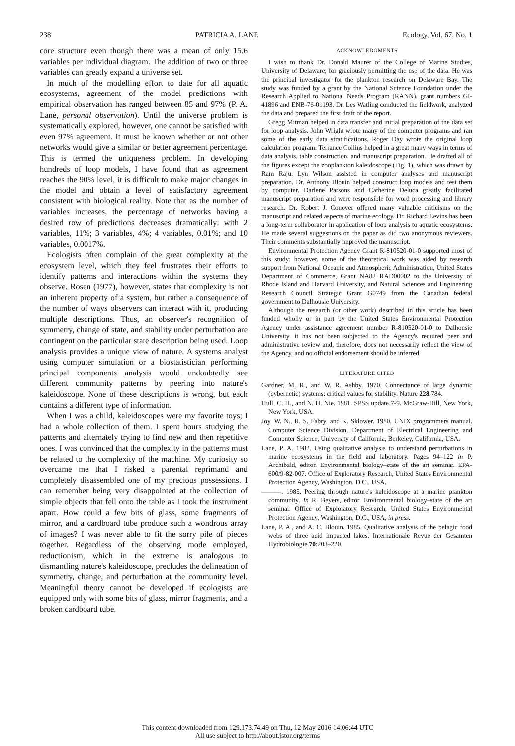238 PATRICIA A. LANE Ecology, Vol. 67, No. 1
core structure even though there was a mean of only 15.6 variables per individual diagram. The addition of two or three variables can greatly expand a universe set.
In much of the modelling effort to date for all aquatic ecosystems, agreement of the model predictions with empirical observation has ranged between 85 and 97% (P. A. Lane, personal observation). Until the universe problem is systematically explored, however, one cannot be satisfied with even 97% agreement. It must be known whether or not other networks would give a similar or better agreement percentage. This is termed the uniqueness problem. In developing hundreds of loop models, I have found that as agreement reaches the 90% level, it is difficult to make major changes in the model and obtain a level of satisfactory agreement consistent with biological reality. Note that as the number of variables increases, the percentage of networks having a desired row of predictions decreases dramatically: with 2 variables, 11%; 3 variables, 4%; 4 variables, 0.01%; and 10 variables, 0.0017%.
Ecologists often complain of the great complexity at the ecosystem level, which they feel frustrates their efforts to identify patterns and interactions within the systems they observe. Rosen (1977), however, states that complexity is not an inherent property of a system, but rather a consequence of the number of ways observers can interact with it, producing multiple descriptions. Thus, an observer's recognition of symmetry, change of state, and stability under perturbation are contingent on the particular state description being used. Loop analysis provides a unique view of nature. A systems analyst using computer simulation or a biostatistician performing principal components analysis would undoubtedly see different community patterns by peering into nature's kaleidoscope. None of these descriptions is wrong, but each contains a different type of information.
When I was a child, kaleidoscopes were my favorite toys; I had a whole collection of them. I spent hours studying the patterns and alternately trying to find new and then repetitive ones. I was convinced that the complexity in the patterns must be related to the complexity of the machine. My curiosity so overcame me that I risked a parental reprimand and completely disassembled one of my precious possessions. I can remember being very disappointed at the collection of simple objects that fell onto the table as I took the instrument apart. How could a few bits of glass, some fragments of mirror, and a cardboard tube produce such a wondrous array of images? I was never able to fit the sorry pile of pieces together. Regardless of the observing mode employed, reductionism, which in the extreme is analogous to dismantling nature's kaleidoscope, precludes the delineation of symmetry, change, and perturbation at the community level. Meaningful theory cannot be developed if ecologists are equipped only with some bits of glass, mirror fragments, and a broken cardboard tube.
ACKNOWLEDGMENTS
I wish to thank Dr. Donald Maurer of the College of Marine Studies, University of Delaware, for graciously permitting the use of the data. He was the principal investigator for the plankton research on Delaware Bay. The study was funded by a grant by the National Science Foundation under the Research Applied to National Needs Program (RANN), grant numbers GI-41896 and ENB-76-01193. Dr. Les Watling conducted the fieldwork, analyzed the data and prepared the first draft of the report.
Gregg Mitman helped in data transfer and initial preparation of the data set for loop analysis. John Wright wrote many of the computer programs and ran some of the early data stratifications. Roger Day wrote the original loop calculation program. Terrance Collins helped in a great many ways in terms of data analysis, table construction, and manuscript preparation. He drafted all of the figures except the zooplankton kaleidoscope (Fig. 1), which was drawn by Ram Raju. Lyn Wilson assisted in computer analyses and manuscript preparation. Dr. Anthony Blouin helped construct loop models and test them by computer. Darlene Parsons and Catherine Deluca greatly facilitated manuscript preparation and were responsible for word processing and library research. Dr. Robert J. Conover offered many valuable criticisms on the manuscript and related aspects of marine ecology. Dr. Richard Levins has been a long-term collaborator in application of loop analysis to aquatic ecosystems. He made several suggestions on the paper as did two anonymous reviewers. Their comments substantially improved the manuscript.
Environmental Protection Agency Grant R-810520-01-0 supported most of this study; however, some of the theoretical work was aided by research support from National Oceanic and Atmospheric Administration, United States Department of Commerce, Grant NA82 RAD00002 to the University of Rhode Island and Harvard University, and Natural Sciences and Engineering Research Council Strategic Grant G0749 from the Canadian federal government to Dalhousie University.
Although the research (or other work) described in this article has been funded wholly or in part by the United States Environmental Protection Agency under assistance agreement number R-810520-01-0 to Dalhousie University, it has not been subjected to the Agency's required peer and administrative review and, therefore, does not necessarily reflect the view of the Agency, and no official endorsement should be inferred.
LITERATURE CITED
Gardner, M. R., and W. R. Ashby. 1970. Connectance of large dynamic (cybernetic) systems: critical values for stability. Nature 228:784.
Hull, C. H., and N. H. Nie. 1981. SPSS update 7-9. McGraw-Hill, New York, New York, USA.
Joy, W. N., R. S. Fabry, and K. Sklower. 1980. UNIX programmers manual. Computer Science Division, Department of Electrical Engineering and Computer Science, University of California, Berkeley, California, USA.
Lane, P. A. 1982. Using qualitative analysis to understand perturbations in marine ecosystems in the field and laboratory. Pages 94–122 in P. Archibald, editor. Environmental biology–state of the art seminar. EPA-600/9-82-007. Office of Exploratory Research, United States Environmental Protection Agency, Washington, D.C., USA.
———. 1985. Peering through nature's kaleidoscope at a marine plankton community. In R. Beyers, editor. Environmental biology–state of the art seminar. Office of Exploratory Research, United States Environmental Protection Agency, Washington, D.C., USA, in press.
Lane, P. A., and A. C. Blouin. 1985. Qualitative analysis of the pelagic food webs of three acid impacted lakes. Internationale Revue der Gesamten Hydrobiologie 70:203–220.
This content downloaded from 129.173.74.49 on Thu, 12 May 2016 14:06:44 UTC
All use subject to http://about.jstor.org/terms